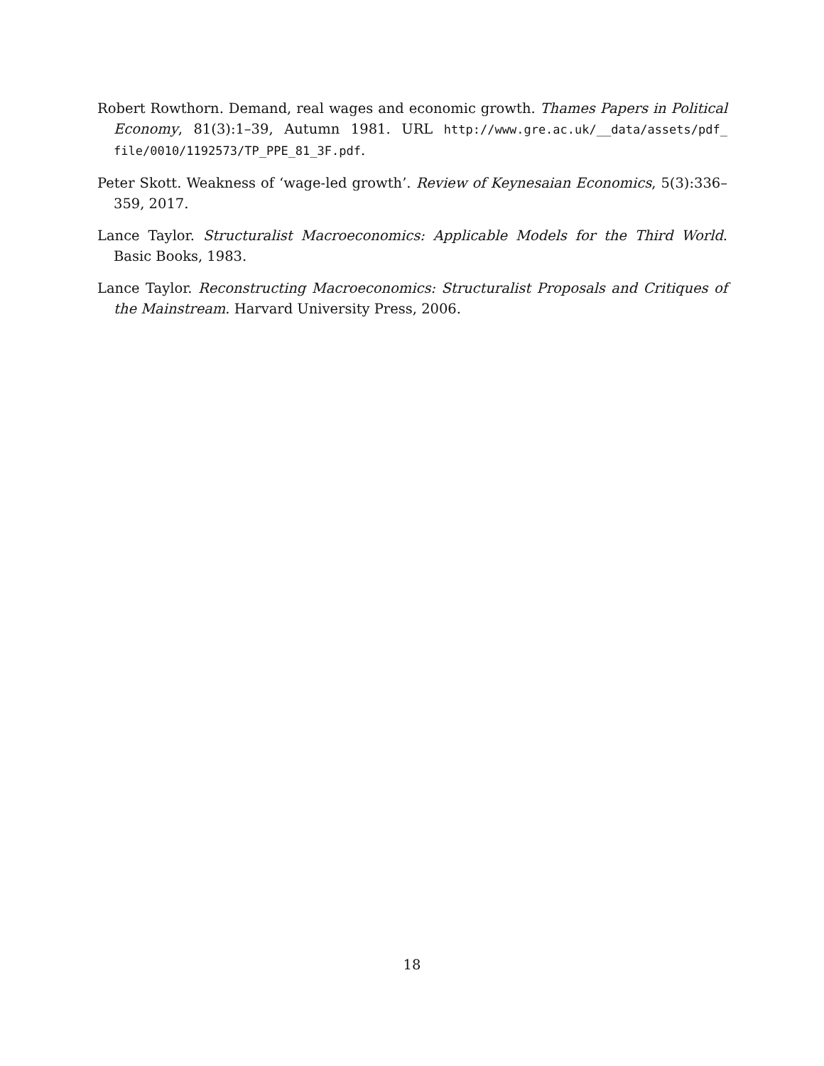Robert Rowthorn. Demand, real wages and economic growth. Thames Papers in Political Economy, 81(3):1–39, Autumn 1981. URL http://www.gre.ac.uk/__data/assets/pdf_ file/0010/1192573/TP_PPE_81_3F.pdf.
Peter Skott. Weakness of ‘wage-led growth’. Review of Keynesaian Economics, 5(3):336–359, 2017.
Lance Taylor. Structuralist Macroeconomics: Applicable Models for the Third World. Basic Books, 1983.
Lance Taylor. Reconstructing Macroeconomics: Structuralist Proposals and Critiques of the Mainstream. Harvard University Press, 2006.
18